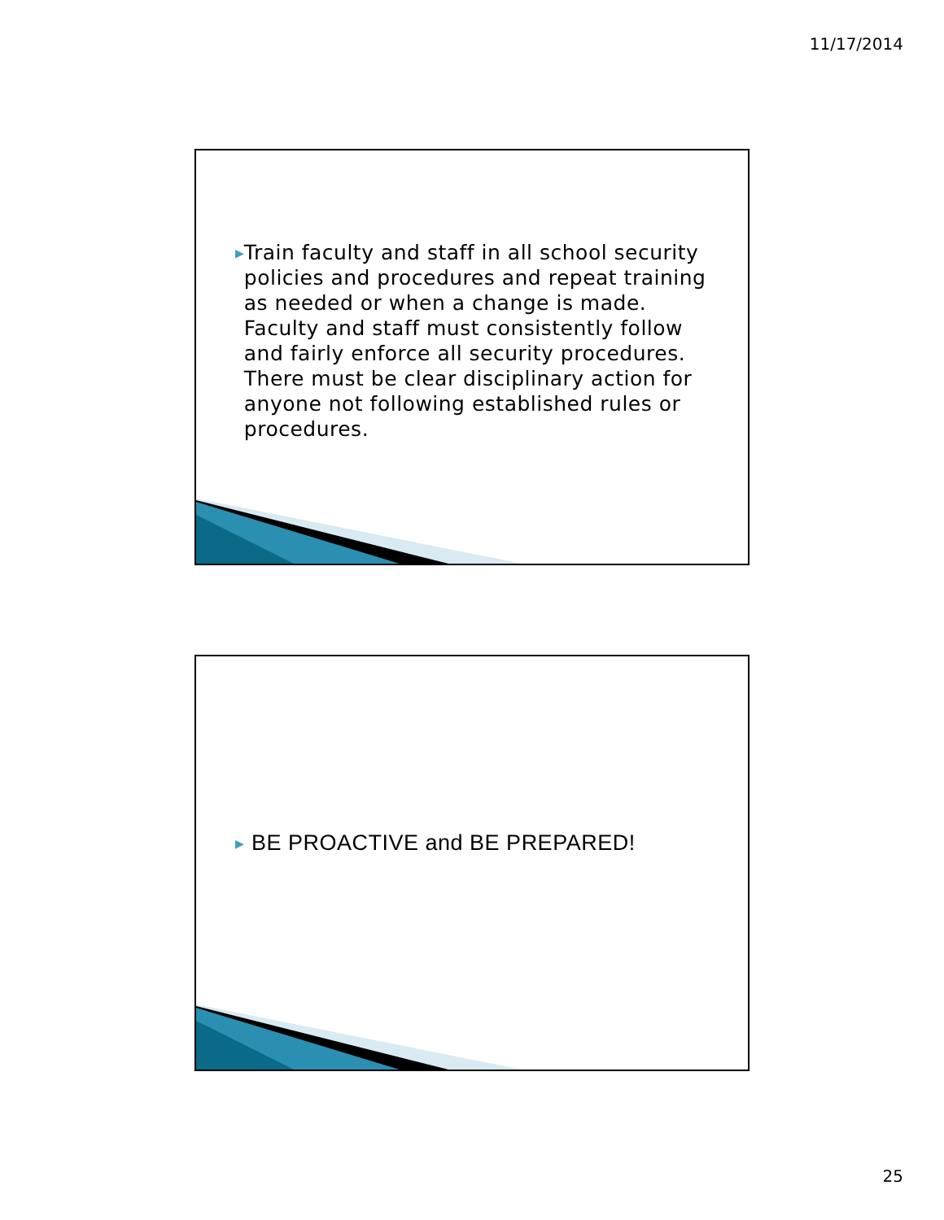11/17/2014
▶
Train faculty and staff in all school security policies and procedures and repeat training as needed or when a change is made. Faculty and staff must consistently follow and fairly enforce all security procedures. There must be clear disciplinary action for anyone not following established rules or procedures.
▶
BE PROACTIVE and BE PREPARED!
25